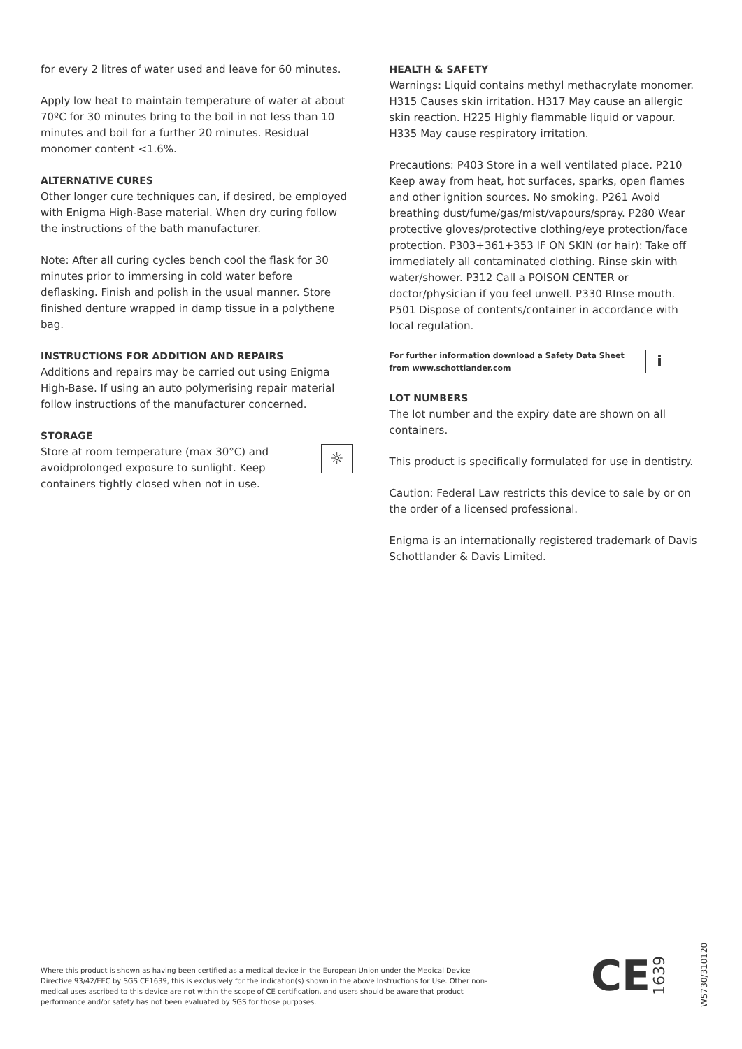for every 2 litres of water used and leave for 60 minutes.
Apply low heat to maintain temperature of water at about 70ºC for 30 minutes bring to the boil in not less than 10 minutes and boil for a further 20 minutes. Residual monomer content <1.6%.
ALTERNATIVE CURES
Other longer cure techniques can, if desired, be employed with Enigma High-Base material. When dry curing follow the instructions of the bath manufacturer.
Note: After all curing cycles bench cool the flask for 30 minutes prior to immersing in cold water before deflasking. Finish and polish in the usual manner. Store finished denture wrapped in damp tissue in a polythene bag.
INSTRUCTIONS FOR ADDITION AND REPAIRS
Additions and repairs may be carried out using Enigma High-Base. If using an auto polymerising repair material follow instructions of the manufacturer concerned.
STORAGE
☼ Store at room temperature (max 30°C) and avoidprolonged exposure to sunlight. Keep containers tightly closed when not in use.
HEALTH & SAFETY
Warnings: Liquid contains methyl methacrylate monomer. H315 Causes skin irritation. H317 May cause an allergic skin reaction. H225 Highly flammable liquid or vapour. H335 May cause respiratory irritation.
Precautions: P403 Store in a well ventilated place. P210 Keep away from heat, hot surfaces, sparks, open flames and other ignition sources. No smoking. P261 Avoid breathing dust/fume/gas/mist/vapours/spray. P280 Wear protective gloves/protective clothing/eye protection/face protection. P303+361+353 IF ON SKIN (or hair): Take off immediately all contaminated clothing. Rinse skin with water/shower. P312 Call a POISON CENTER or doctor/physician if you feel unwell. P330 RInse mouth. P501 Dispose of contents/container in accordance with local regulation.
i For further information download a Safety Data Sheet from www.schottlander.com
LOT NUMBERS
The lot number and the expiry date are shown on all containers.
This product is specifically formulated for use in dentistry.
Caution: Federal Law restricts this device to sale by or on the order of a licensed professional.
Enigma is an internationally registered trademark of Davis Schottlander & Davis Limited.
Where this product is shown as having been certified as a medical device in the European Union under the Medical Device Directive 93/42/EEC by SGS CE1639, this is exclusively for the indication(s) shown in the above Instructions for Use. Other non-medical uses ascribed to this device are not within the scope of CE certification, and users should be aware that product performance and/or safety has not been evaluated by SGS for those purposes.
CE 1639
W5730/310120